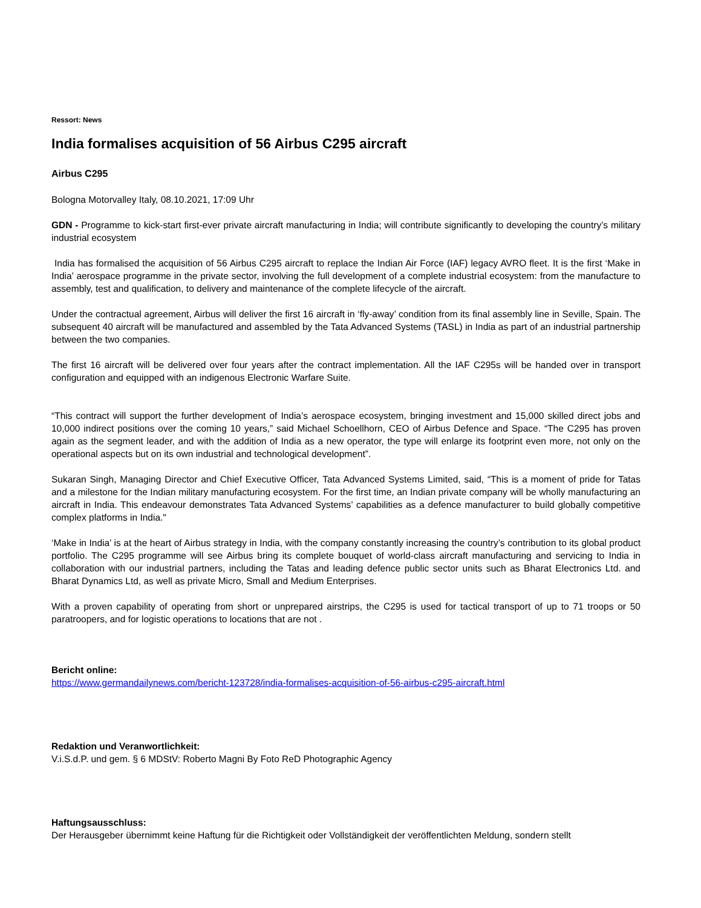Ressort: News
India formalises acquisition of 56 Airbus C295 aircraft
Airbus C295
Bologna Motorvalley Italy, 08.10.2021, 17:09 Uhr
GDN - Programme to kick-start first-ever private aircraft manufacturing in India; will contribute significantly to developing the country’s military industrial ecosystem
India has formalised the acquisition of 56 Airbus C295 aircraft to replace the Indian Air Force (IAF) legacy AVRO fleet. It is the first ‘Make in India’ aerospace programme in the private sector, involving the full development of a complete industrial ecosystem: from the manufacture to assembly, test and qualification, to delivery and maintenance of the complete lifecycle of the aircraft.
Under the contractual agreement, Airbus will deliver the first 16 aircraft in ‘fly-away’ condition from its final assembly line in Seville, Spain. The subsequent 40 aircraft will be manufactured and assembled by the Tata Advanced Systems (TASL) in India as part of an industrial partnership between the two companies.
The first 16 aircraft will be delivered over four years after the contract implementation. All the IAF C295s will be handed over in transport configuration and equipped with an indigenous Electronic Warfare Suite.
“This contract will support the further development of India’s aerospace ecosystem, bringing investment and 15,000 skilled direct jobs and 10,000 indirect positions over the coming 10 years,” said Michael Schoellhorn, CEO of Airbus Defence and Space. “The C295 has proven again as the segment leader, and with the addition of India as a new operator, the type will enlarge its footprint even more, not only on the operational aspects but on its own industrial and technological development”.
Sukaran Singh, Managing Director and Chief Executive Officer, Tata Advanced Systems Limited, said, “This is a moment of pride for Tatas and a milestone for the Indian military manufacturing ecosystem. For the first time, an Indian private company will be wholly manufacturing an aircraft in India. This endeavour demonstrates Tata Advanced Systems’ capabilities as a defence manufacturer to build globally competitive complex platforms in India."
‘Make in India’ is at the heart of Airbus strategy in India, with the company constantly increasing the country’s contribution to its global product portfolio. The C295 programme will see Airbus bring its complete bouquet of world-class aircraft manufacturing and servicing to India in collaboration with our industrial partners, including the Tatas and leading defence public sector units such as Bharat Electronics Ltd. and Bharat Dynamics Ltd, as well as private Micro, Small and Medium Enterprises.
With a proven capability of operating from short or unprepared airstrips, the C295 is used for tactical transport of up to 71 troops or 50 paratroopers, and for logistic operations to locations that are not .
Bericht online:
https://www.germandailynews.com/bericht-123728/india-formalises-acquisition-of-56-airbus-c295-aircraft.html
Redaktion und Veranwortlichkeit:
V.i.S.d.P. und gem. § 6 MDStV: Roberto Magni By Foto ReD Photographic Agency
Haftungsausschluss:
Der Herausgeber übernimmt keine Haftung für die Richtigkeit oder Vollständigkeit der veröffentlichten Meldung, sondern stellt